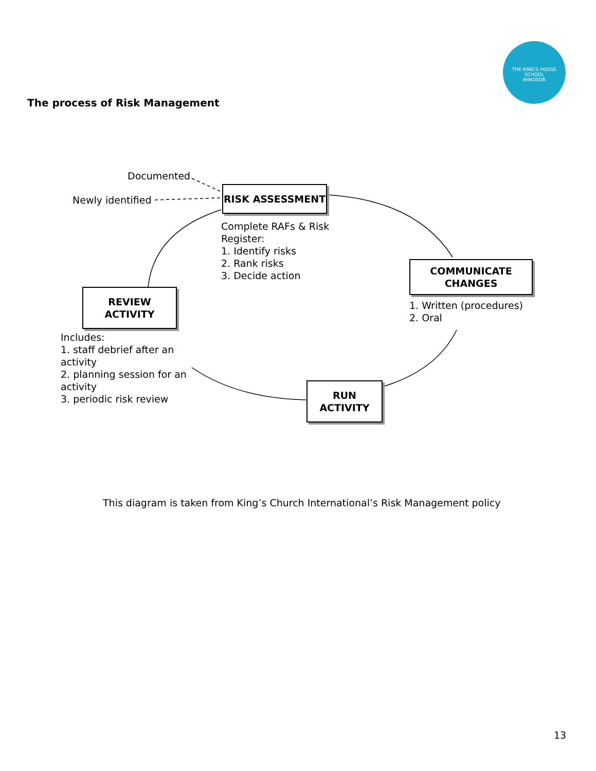THE KING'S HOUSE SCHOOL
WINDSOR
The process of Risk Management
Documented
Newly identified
RISK ASSESSMENT
Complete RAFs & Risk
Register:
1. Identify risks
2. Rank risks
3. Decide action
COMMUNICATE
CHANGES
1. Written (procedures)
2. Oral
REVIEW
ACTIVITY
Includes:
1. staff debrief after an
activity
2. planning session for an
activity
3. periodic risk review
RUN
ACTIVITY
This diagram is taken from King’s Church International’s Risk Management policy
13